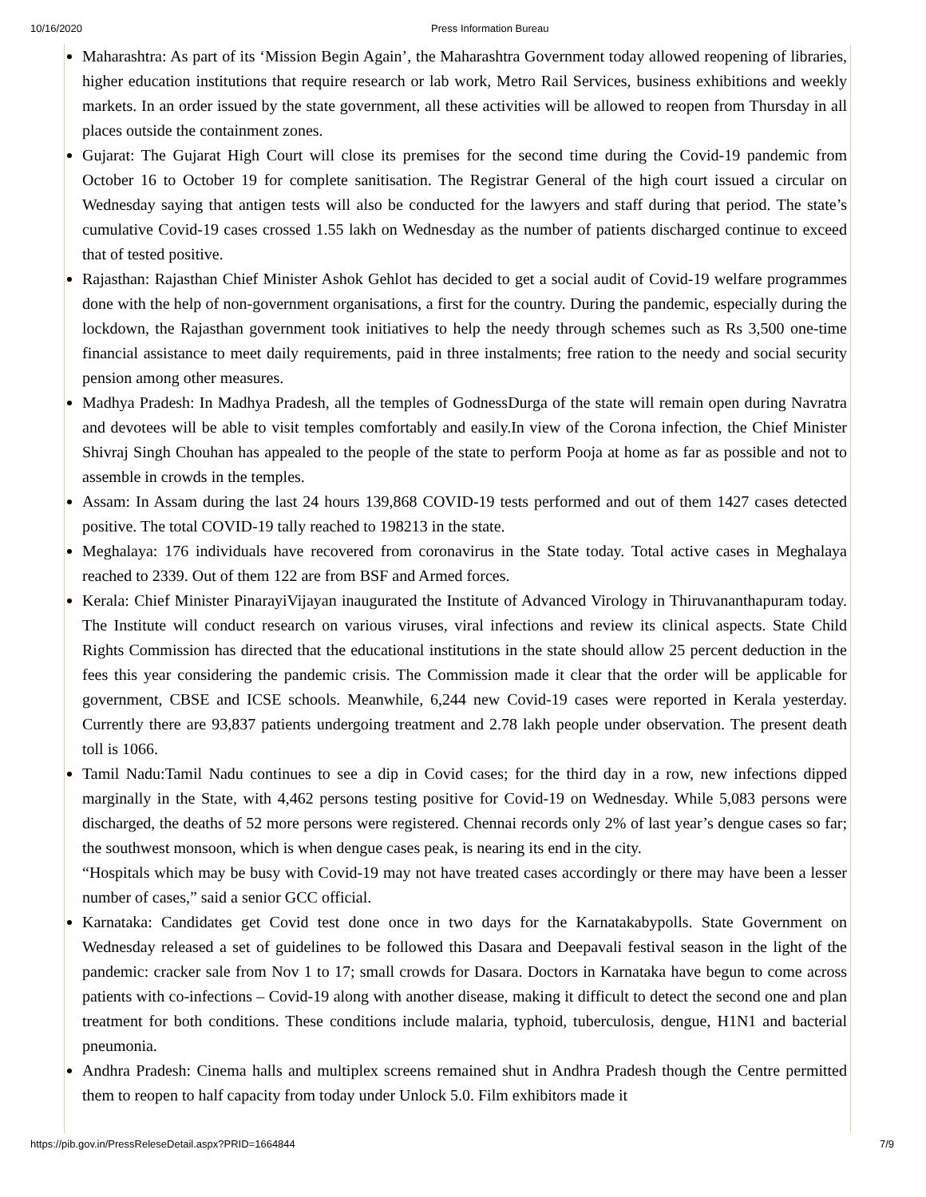10/16/2020 Press Information Bureau
Maharashtra: As part of its ‘Mission Begin Again’, the Maharashtra Government today allowed reopening of libraries, higher education institutions that require research or lab work, Metro Rail Services, business exhibitions and weekly markets. In an order issued by the state government, all these activities will be allowed to reopen from Thursday in all places outside the containment zones.
Gujarat: The Gujarat High Court will close its premises for the second time during the Covid-19 pandemic from October 16 to October 19 for complete sanitisation. The Registrar General of the high court issued a circular on Wednesday saying that antigen tests will also be conducted for the lawyers and staff during that period. The state’s cumulative Covid-19 cases crossed 1.55 lakh on Wednesday as the number of patients discharged continue to exceed that of tested positive.
Rajasthan: Rajasthan Chief Minister Ashok Gehlot has decided to get a social audit of Covid-19 welfare programmes done with the help of non-government organisations, a first for the country. During the pandemic, especially during the lockdown, the Rajasthan government took initiatives to help the needy through schemes such as Rs 3,500 one-time financial assistance to meet daily requirements, paid in three instalments; free ration to the needy and social security pension among other measures.
Madhya Pradesh: In Madhya Pradesh, all the temples of GodnessDurga of the state will remain open during Navratra and devotees will be able to visit temples comfortably and easily.In view of the Corona infection, the Chief Minister Shivraj Singh Chouhan has appealed to the people of the state to perform Pooja at home as far as possible and not to assemble in crowds in the temples.
Assam: In Assam during the last 24 hours 139,868 COVID-19 tests performed and out of them 1427 cases detected positive. The total COVID-19 tally reached to 198213 in the state.
Meghalaya: 176 individuals have recovered from coronavirus in the State today. Total active cases in Meghalaya reached to 2339. Out of them 122 are from BSF and Armed forces.
Kerala: Chief Minister PinarayiVijayan inaugurated the Institute of Advanced Virology in Thiruvananthapuram today. The Institute will conduct research on various viruses, viral infections and review its clinical aspects. State Child Rights Commission has directed that the educational institutions in the state should allow 25 percent deduction in the fees this year considering the pandemic crisis. The Commission made it clear that the order will be applicable for government, CBSE and ICSE schools. Meanwhile, 6,244 new Covid-19 cases were reported in Kerala yesterday. Currently there are 93,837 patients undergoing treatment and 2.78 lakh people under observation. The present death toll is 1066.
Tamil Nadu:Tamil Nadu continues to see a dip in Covid cases; for the third day in a row, new infections dipped marginally in the State, with 4,462 persons testing positive for Covid-19 on Wednesday. While 5,083 persons were discharged, the deaths of 52 more persons were registered. Chennai records only 2% of last year’s dengue cases so far; the southwest monsoon, which is when dengue cases peak, is nearing its end in the city.
“Hospitals which may be busy with Covid-19 may not have treated cases accordingly or there may have been a lesser number of cases,” said a senior GCC official.
Karnataka: Candidates get Covid test done once in two days for the Karnatakabypolls. State Government on Wednesday released a set of guidelines to be followed this Dasara and Deepavali festival season in the light of the pandemic: cracker sale from Nov 1 to 17; small crowds for Dasara. Doctors in Karnataka have begun to come across patients with co-infections – Covid-19 along with another disease, making it difficult to detect the second one and plan treatment for both conditions. These conditions include malaria, typhoid, tuberculosis, dengue, H1N1 and bacterial pneumonia.
Andhra Pradesh: Cinema halls and multiplex screens remained shut in Andhra Pradesh though the Centre permitted them to reopen to half capacity from today under Unlock 5.0. Film exhibitors made it
https://pib.gov.in/PressReleseDetail.aspx?PRID=1664844 7/9